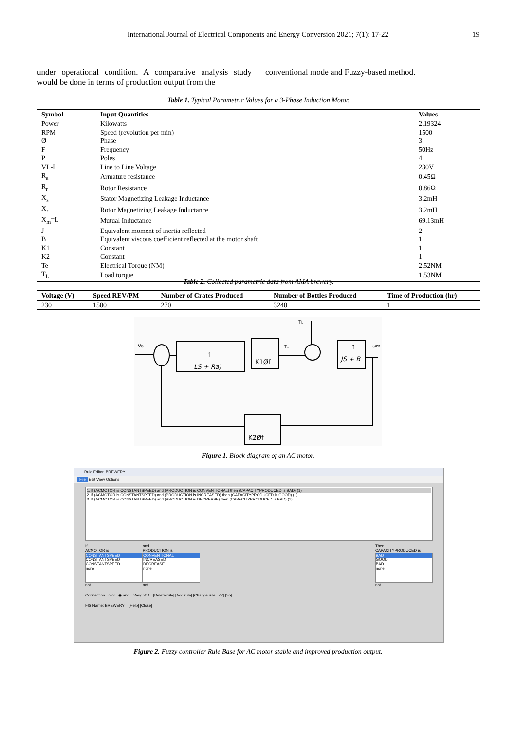International Journal of Electrical Components and Energy Conversion 2021; 7(1): 17-22
19
under operational condition. A comparative analysis study would be done in terms of production output from the
conventional mode and Fuzzy-based method.
Table 1. Typical Parametric Values for a 3-Phase Induction Motor.
| Symbol | Input Quantities | Values |
| --- | --- | --- |
| Power | Kilowatts | 2.19324 |
| RPM | Speed (revolution per min) | 1500 |
| Ø | Phase | 3 |
| F | Frequency | 50Hz |
| P | Poles | 4 |
| VL-L | Line to Line Voltage | 230V |
| R<sub>a</sub> | Armature resistance | 0.45Ω |
| R<sub>r</sub> | Rotor Resistance | 0.86Ω |
| X<sub>s</sub> | Stator Magnetizing Leakage Inductance | 3.2mH |
| X<sub>r</sub> | Rotor Magnetizing Leakage Inductance | 3.2mH |
| X<sub>m</sub>=L | Mutual Inductance | 69.13mH |
| J | Equivalent moment of inertia reflected | 2 |
| B | Equivalent viscous coefficient reflected at the motor shaft | 1 |
| K1 | Constant | 1 |
| K2 | Constant | 1 |
| Te | Electrical Torque (NM) | 2.52NM |
| T<sub>L</sub> | Load torque | 1.53NM |
Table 2. Collected parametric data from AMA brewery.
| Voltage (V) | Speed REV/PM | Number of Crates Produced | Number of Bottles Produced | Time of Production (hr) |
| --- | --- | --- | --- | --- |
| 230 | 1500 | 270 | 3240 | 1 |
Va+
1
LS + Ra)
K1Øf
Tₑ
TL
1
JS + B
ωm
K2Øf
Figure 1. Block diagram of an AC motor.
Rule Editor: BREWERY
File Edit View Options
1. If (ACMOTOR is CONSTANTSPEED) and (PRODUCTION is CONVENTIONAL) then (CAPACITYPRODUCED is BAD) (1)
2. If (ACMOTOR is CONSTANTSPEED) and (PRODUCTION is INCREASED) then (CAPACITYPRODUCED is GOOD) (1)
3. If (ACMOTOR is CONSTANTSPEED) and (PRODUCTION is DECREASE) then (CAPACITYPRODUCED is BAD) (1)
If
ACMOTOR is
CONSTANTSPEED
CONSTANTSPEED
CONSTANTSPEED
none
not
and
PRODUCTION is
CONVENTIONAL
INCREASED
DECREASE
none
not
Then
CAPACITYPRODUCED is
BAD
GOOD
BAD
none
not
Connection ○ or ◉ and Weight: 1 [Delete rule] [Add rule] [Change rule] [<<] [>>]
FIS Name: BREWERY [Help] [Close]
Figure 2. Fuzzy controller Rule Base for AC motor stable and improved production output.